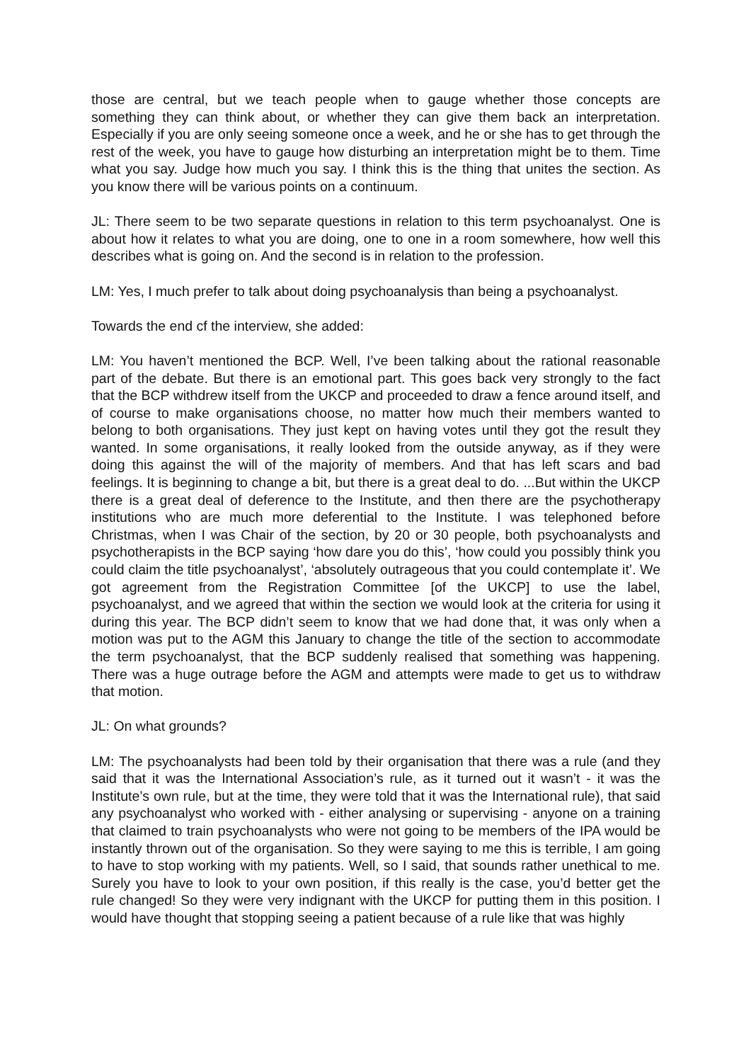those are central, but we teach people when to gauge whether those concepts are something they can think about, or whether they can give them back an interpretation. Especially if you are only seeing someone once a week, and he or she has to get through the rest of the week, you have to gauge how disturbing an interpretation might be to them. Time what you say. Judge how much you say. I think this is the thing that unites the section. As you know there will be various points on a continuum.
JL: There seem to be two separate questions in relation to this term psychoanalyst. One is about how it relates to what you are doing, one to one in a room somewhere, how well this describes what is going on. And the second is in relation to the profession.
LM: Yes, I much prefer to talk about doing psychoanalysis than being a psychoanalyst.
Towards the end cf the interview, she added:
LM: You haven’t mentioned the BCP. Well, I’ve been talking about the rational reasonable part of the debate. But there is an emotional part. This goes back very strongly to the fact that the BCP withdrew itself from the UKCP and proceeded to draw a fence around itself, and of course to make organisations choose, no matter how much their members wanted to belong to both organisations. They just kept on having votes until they got the result they wanted. In some organisations, it really looked from the outside anyway, as if they were doing this against the will of the majority of members. And that has left scars and bad feelings. It is beginning to change a bit, but there is a great deal to do. ...But within the UKCP there is a great deal of deference to the Institute, and then there are the psychotherapy institutions who are much more deferential to the Institute. I was telephoned before Christmas, when I was Chair of the section, by 20 or 30 people, both psychoanalysts and psychotherapists in the BCP saying ‘how dare you do this’, ‘how could you possibly think you could claim the title psychoanalyst’, ‘absolutely outrageous that you could contemplate it’. We got agreement from the Registration Committee [of the UKCP] to use the label, psychoanalyst, and we agreed that within the section we would look at the criteria for using it during this year. The BCP didn’t seem to know that we had done that, it was only when a motion was put to the AGM this January to change the title of the section to accommodate the term psychoanalyst, that the BCP suddenly realised that something was happening. There was a huge outrage before the AGM and attempts were made to get us to withdraw that motion.
JL: On what grounds?
LM: The psychoanalysts had been told by their organisation that there was a rule (and they said that it was the International Association’s rule, as it turned out it wasn’t - it was the Institute’s own rule, but at the time, they were told that it was the International rule), that said any psychoanalyst who worked with - either analysing or supervising - anyone on a training that claimed to train psychoanalysts who were not going to be members of the IPA would be instantly thrown out of the organisation. So they were saying to me this is terrible, I am going to have to stop working with my patients. Well, so I said, that sounds rather unethical to me. Surely you have to look to your own position, if this really is the case, you’d better get the rule changed! So they were very indignant with the UKCP for putting them in this position. I would have thought that stopping seeing a patient because of a rule like that was highly